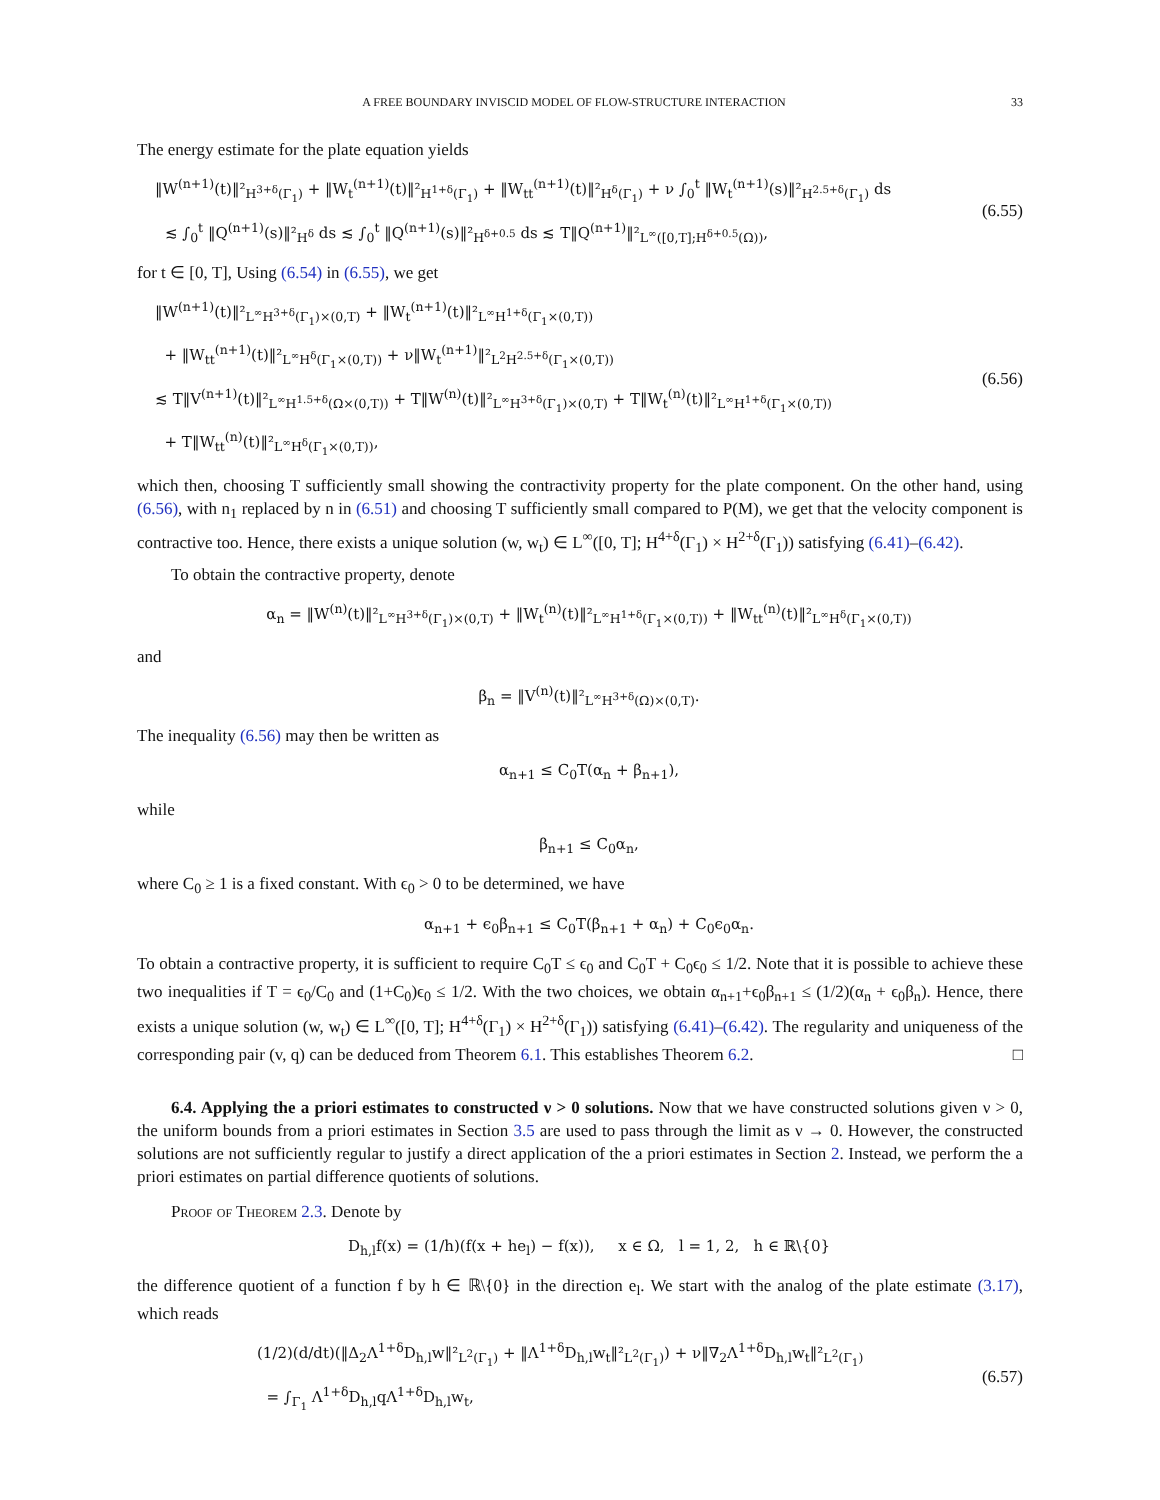A FREE BOUNDARY INVISCID MODEL OF FLOW-STRUCTURE INTERACTION 33
The energy estimate for the plate equation yields
‖W<sup>(n+1)</sup>(t)‖²<sub>H<sup>3+δ</sup>(Γ<sub>1</sub>)</sub> + ‖W<sub>t</sub><sup>(n+1)</sup>(t)‖²<sub>H<sup>1+δ</sup>(Γ<sub>1</sub>)</sub> + ‖W<sub>tt</sub><sup>(n+1)</sup>(t)‖²<sub>H<sup>δ</sup>(Γ<sub>1</sub>)</sub> + ν ∫<sub>0</sub><sup>t</sup> ‖W<sub>t</sub><sup>(n+1)</sup>(s)‖²<sub>H<sup>2.5+δ</sup>(Γ<sub>1</sub>)</sub> ds
≲ ∫<sub>0</sub><sup>t</sup> ‖Q<sup>(n+1)</sup>(s)‖²<sub>H<sup>δ</sup></sub> ds ≲ ∫<sub>0</sub><sup>t</sup> ‖Q<sup>(n+1)</sup>(s)‖²<sub>H<sup>δ+0.5</sup></sub> ds ≲ T‖Q<sup>(n+1)</sup>‖²<sub>L<sup>∞</sup>([0,T];H<sup>δ+0.5</sup>(Ω))</sub>,
(6.55)
for t ∈ [0, T], Using (6.54) in (6.55), we get
‖W<sup>(n+1)</sup>(t)‖²<sub>L<sup>∞</sup>H<sup>3+δ</sup>(Γ<sub>1</sub>)×(0,T)</sub> + ‖W<sub>t</sub><sup>(n+1)</sup>(t)‖²<sub>L<sup>∞</sup>H<sup>1+δ</sup>(Γ<sub>1</sub>×(0,T))</sub>
+ ‖W<sub>tt</sub><sup>(n+1)</sup>(t)‖²<sub>L<sup>∞</sup>H<sup>δ</sup>(Γ<sub>1</sub>×(0,T))</sub> + ν‖W<sub>t</sub><sup>(n+1)</sup>‖²<sub>L<sup>2</sup>H<sup>2.5+δ</sup>(Γ<sub>1</sub>×(0,T))</sub>
≲ T‖V<sup>(n+1)</sup>(t)‖²<sub>L<sup>∞</sup>H<sup>1.5+δ</sup>(Ω×(0,T))</sub> + T‖W<sup>(n)</sup>(t)‖²<sub>L<sup>∞</sup>H<sup>3+δ</sup>(Γ<sub>1</sub>)×(0,T)</sub> + T‖W<sub>t</sub><sup>(n)</sup>(t)‖²<sub>L<sup>∞</sup>H<sup>1+δ</sup>(Γ<sub>1</sub>×(0,T))</sub>
+ T‖W<sub>tt</sub><sup>(n)</sup>(t)‖²<sub>L<sup>∞</sup>H<sup>δ</sup>(Γ<sub>1</sub>×(0,T))</sub>,
(6.56)
which then, choosing T sufficiently small showing the contractivity property for the plate component. On the other hand, using (6.56), with n<sub>1</sub> replaced by n in (6.51) and choosing T sufficiently small compared to P(M), we get that the velocity component is contractive too. Hence, there exists a unique solution (w, w<sub>t</sub>) ∈ L<sup>∞</sup>([0, T]; H<sup>4+δ</sup>(Γ<sub>1</sub>) × H<sup>2+δ</sup>(Γ<sub>1</sub>)) satisfying (6.41)–(6.42).
To obtain the contractive property, denote
α<sub>n</sub> = ‖W<sup>(n)</sup>(t)‖²<sub>L<sup>∞</sup>H<sup>3+δ</sup>(Γ<sub>1</sub>)×(0,T)</sub> + ‖W<sub>t</sub><sup>(n)</sup>(t)‖²<sub>L<sup>∞</sup>H<sup>1+δ</sup>(Γ<sub>1</sub>×(0,T))</sub> + ‖W<sub>tt</sub><sup>(n)</sup>(t)‖²<sub>L<sup>∞</sup>H<sup>δ</sup>(Γ<sub>1</sub>×(0,T))</sub>
and
β<sub>n</sub> = ‖V<sup>(n)</sup>(t)‖²<sub>L<sup>∞</sup>H<sup>3+δ</sup>(Ω)×(0,T)</sub>.
The inequality (6.56) may then be written as
α<sub>n+1</sub> ≤ C<sub>0</sub>T(α<sub>n</sub> + β<sub>n+1</sub>),
while
β<sub>n+1</sub> ≤ C<sub>0</sub>α<sub>n</sub>,
where C<sub>0</sub> ≥ 1 is a fixed constant. With ϵ<sub>0</sub> > 0 to be determined, we have
α<sub>n+1</sub> + ϵ<sub>0</sub>β<sub>n+1</sub> ≤ C<sub>0</sub>T(β<sub>n+1</sub> + α<sub>n</sub>) + C<sub>0</sub>ϵ<sub>0</sub>α<sub>n</sub>.
To obtain a contractive property, it is sufficient to require C<sub>0</sub>T ≤ ϵ<sub>0</sub> and C<sub>0</sub>T + C<sub>0</sub>ϵ<sub>0</sub> ≤ 1/2. Note that it is possible to achieve these two inequalities if T = ϵ<sub>0</sub>/C<sub>0</sub> and (1+C<sub>0</sub>)ϵ<sub>0</sub> ≤ 1/2. With the two choices, we obtain α<sub>n+1</sub>+ϵ<sub>0</sub>β<sub>n+1</sub> ≤ (1/2)(α<sub>n</sub> + ϵ<sub>0</sub>β<sub>n</sub>). Hence, there exists a unique solution (w, w<sub>t</sub>) ∈ L<sup>∞</sup>([0, T]; H<sup>4+δ</sup>(Γ<sub>1</sub>) × H<sup>2+δ</sup>(Γ<sub>1</sub>)) satisfying (6.41)–(6.42). The regularity and uniqueness of the corresponding pair (v, q) can be deduced from Theorem 6.1. This establishes Theorem 6.2. □
6.4. Applying the a priori estimates to constructed ν > 0 solutions. Now that we have constructed solutions given ν > 0, the uniform bounds from a priori estimates in Section 3.5 are used to pass through the limit as ν → 0. However, the constructed solutions are not sufficiently regular to justify a direct application of the a priori estimates in Section 2. Instead, we perform the a priori estimates on partial difference quotients of solutions.
Proof of Theorem 2.3. Denote by
D<sub>h,l</sub>f(x) = (1/h)(f(x + he<sub>l</sub>) − f(x)), x ∈ Ω, l = 1, 2, h ∈ ℝ\{0}
the difference quotient of a function f by h ∈ ℝ\{0} in the direction e<sub>l</sub>. We start with the analog of the plate estimate (3.17), which reads
(1/2)(d/dt)(‖Δ<sub>2</sub>Λ<sup>1+δ</sup>D<sub>h,l</sub>w‖²<sub>L<sup>2</sup>(Γ<sub>1</sub>)</sub> + ‖Λ<sup>1+δ</sup>D<sub>h,l</sub>w<sub>t</sub>‖²<sub>L<sup>2</sup>(Γ<sub>1</sub>)</sub>) + ν‖∇<sub>2</sub>Λ<sup>1+δ</sup>D<sub>h,l</sub>w<sub>t</sub>‖²<sub>L<sup>2</sup>(Γ<sub>1</sub>)</sub>
= ∫<sub>Γ<sub>1</sub></sub> Λ<sup>1+δ</sup>D<sub>h,l</sub>qΛ<sup>1+δ</sup>D<sub>h,l</sub>w<sub>t</sub>,
(6.57)